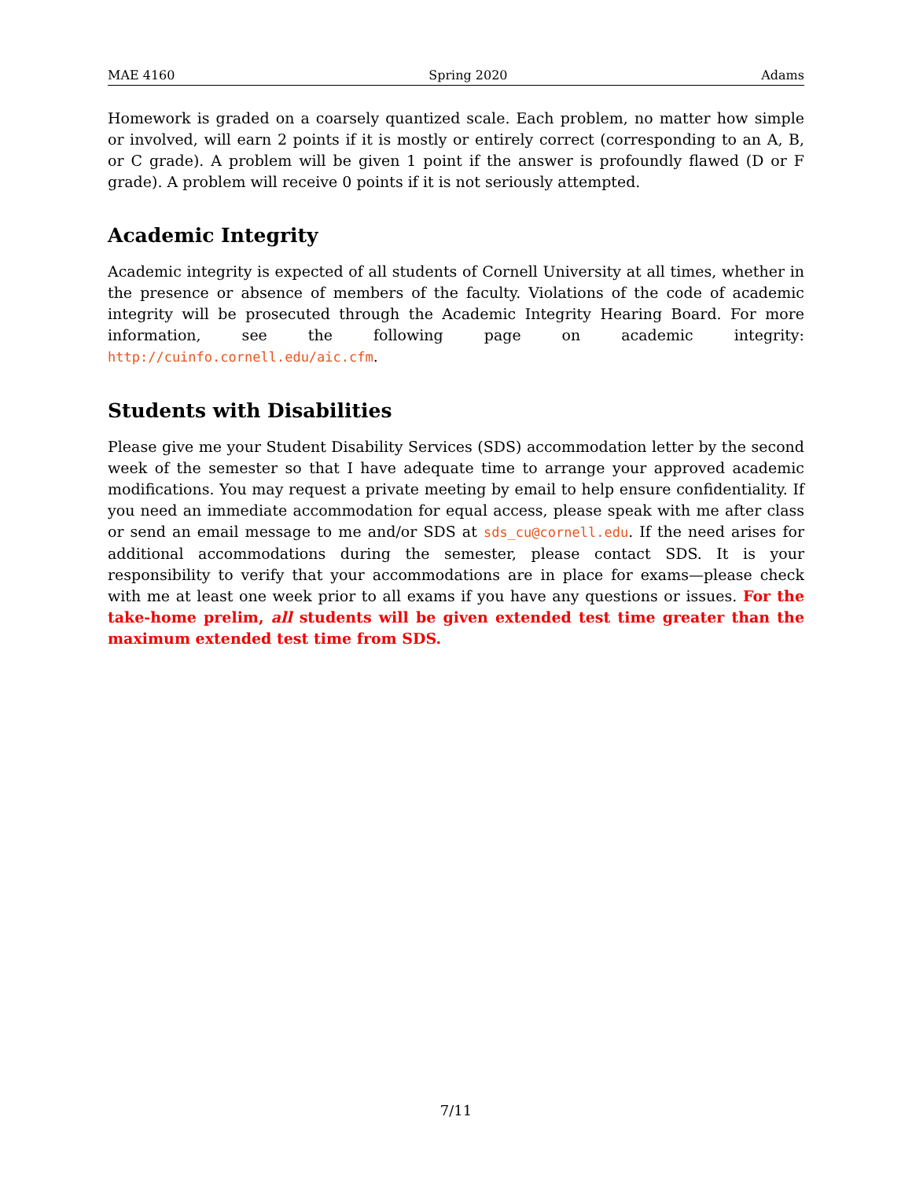MAE 4160 Spring 2020 Adams
Homework is graded on a coarsely quantized scale. Each problem, no matter how simple or involved, will earn 2 points if it is mostly or entirely correct (corresponding to an A, B, or C grade). A problem will be given 1 point if the answer is profoundly flawed (D or F grade). A problem will receive 0 points if it is not seriously attempted.
Academic Integrity
Academic integrity is expected of all students of Cornell University at all times, whether in the presence or absence of members of the faculty. Violations of the code of academic integrity will be prosecuted through the Academic Integrity Hearing Board. For more information, see the following page on academic integrity: http://cuinfo.cornell.edu/aic.cfm.
Students with Disabilities
Please give me your Student Disability Services (SDS) accommodation letter by the second week of the semester so that I have adequate time to arrange your approved academic modifications. You may request a private meeting by email to help ensure confidentiality. If you need an immediate accommodation for equal access, please speak with me after class or send an email message to me and/or SDS at sds_cu@cornell.edu. If the need arises for additional accommodations during the semester, please contact SDS. It is your responsibility to verify that your accommodations are in place for exams—please check with me at least one week prior to all exams if you have any questions or issues. For the take-home prelim, all students will be given extended test time greater than the maximum extended test time from SDS.
7/11